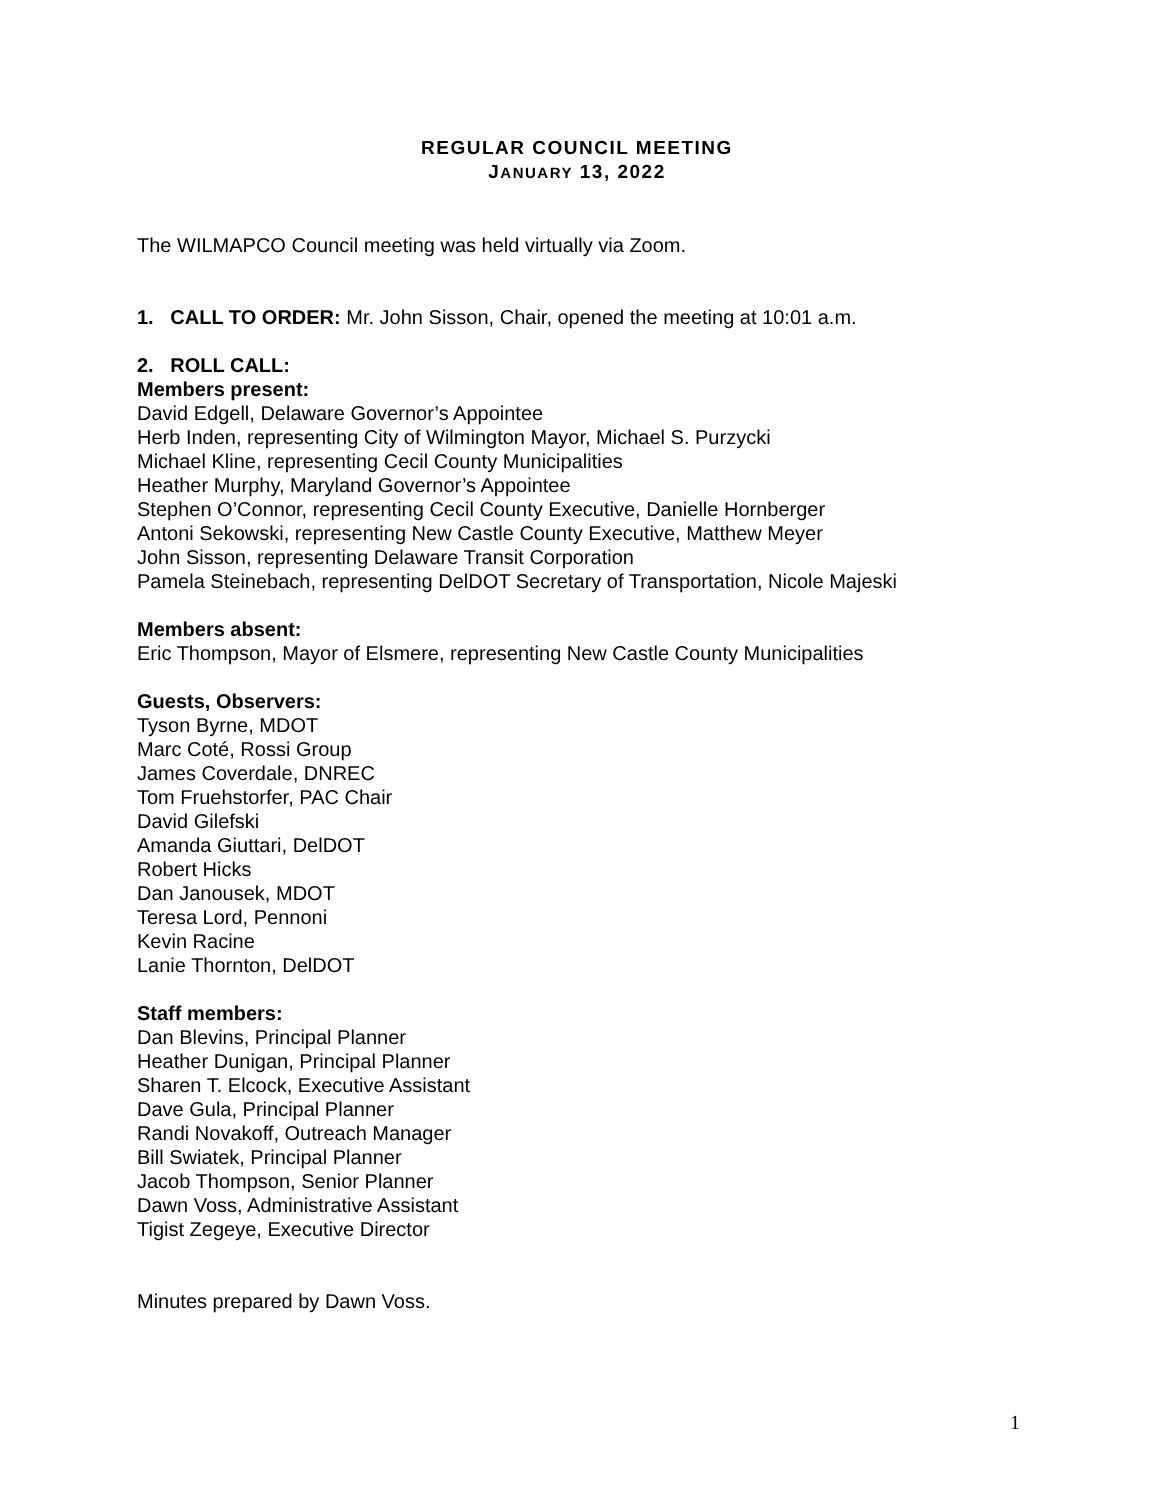REGULAR COUNCIL MEETING
JANUARY 13, 2022
The WILMAPCO Council meeting was held virtually via Zoom.
1. CALL TO ORDER: Mr. John Sisson, Chair, opened the meeting at 10:01 a.m.
2. ROLL CALL:
Members present:
David Edgell, Delaware Governor’s Appointee
Herb Inden, representing City of Wilmington Mayor, Michael S. Purzycki
Michael Kline, representing Cecil County Municipalities
Heather Murphy, Maryland Governor’s Appointee
Stephen O’Connor, representing Cecil County Executive, Danielle Hornberger
Antoni Sekowski, representing New Castle County Executive, Matthew Meyer
John Sisson, representing Delaware Transit Corporation
Pamela Steinebach, representing DelDOT Secretary of Transportation, Nicole Majeski
Members absent:
Eric Thompson, Mayor of Elsmere, representing New Castle County Municipalities
Guests, Observers:
Tyson Byrne, MDOT
Marc Coté, Rossi Group
James Coverdale, DNREC
Tom Fruehstorfer, PAC Chair
David Gilefski
Amanda Giuttari, DelDOT
Robert Hicks
Dan Janousek, MDOT
Teresa Lord, Pennoni
Kevin Racine
Lanie Thornton, DelDOT
Staff members:
Dan Blevins, Principal Planner
Heather Dunigan, Principal Planner
Sharen T. Elcock, Executive Assistant
Dave Gula, Principal Planner
Randi Novakoff, Outreach Manager
Bill Swiatek, Principal Planner
Jacob Thompson, Senior Planner
Dawn Voss, Administrative Assistant
Tigist Zegeye, Executive Director
Minutes prepared by Dawn Voss.
1